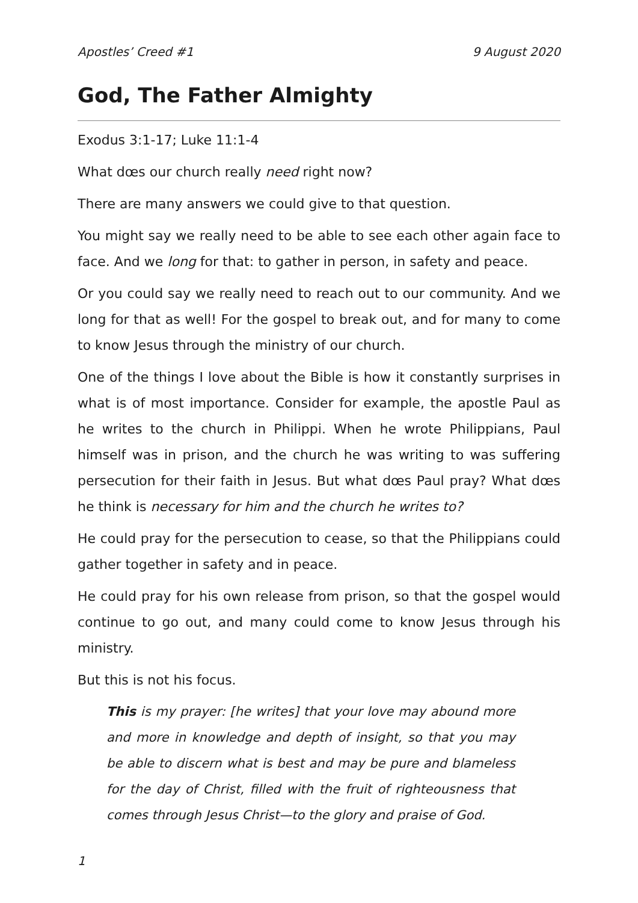Apostles’ Creed #1 9 August 2020
God, The Father Almighty
Exodus 3:1-17; Luke 11:1-4
What dœs our church really need right now?
There are many answers we could give to that question.
You might say we really need to be able to see each other again face to face. And we long for that: to gather in person, in safety and peace.
Or you could say we really need to reach out to our community. And we long for that as well! For the gospel to break out, and for many to come to know Jesus through the ministry of our church.
One of the things I love about the Bible is how it constantly surprises in what is of most importance. Consider for example, the apostle Paul as he writes to the church in Philippi. When he wrote Philippians, Paul himself was in prison, and the church he was writing to was suffering persecution for their faith in Jesus. But what dœs Paul pray? What dœs he think is necessary for him and the church he writes to?
He could pray for the persecution to cease, so that the Philippians could gather together in safety and in peace.
He could pray for his own release from prison, so that the gospel would continue to go out, and many could come to know Jesus through his ministry.
But this is not his focus.
This is my prayer: [he writes] that your love may abound more and more in knowledge and depth of insight, so that you may be able to discern what is best and may be pure and blameless for the day of Christ, filled with the fruit of righteousness that comes through Jesus Christ—to the glory and praise of God.
1